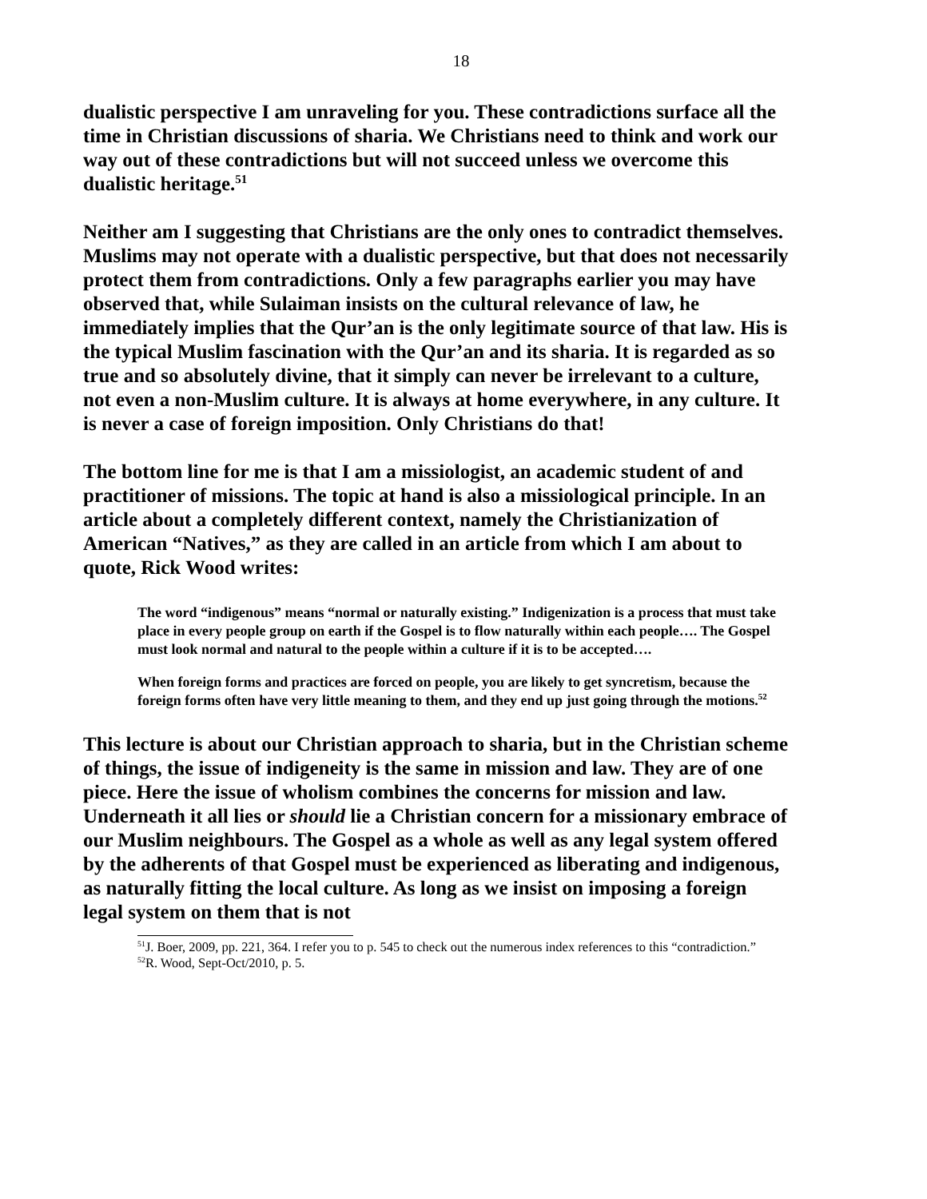18
dualistic perspective I am unraveling for you. These contradictions surface all the time in Christian discussions of sharia. We Christians need to think and work our way out of these contradictions but will not succeed unless we overcome this dualistic heritage.<sup>51</sup>
Neither am I suggesting that Christians are the only ones to contradict themselves. Muslims may not operate with a dualistic perspective, but that does not necessarily protect them from contradictions. Only a few paragraphs earlier you may have observed that, while Sulaiman insists on the cultural relevance of law, he immediately implies that the Qur’an is the only legitimate source of that law. His is the typical Muslim fascination with the Qur’an and its sharia. It is regarded as so true and so absolutely divine, that it simply can never be irrelevant to a culture, not even a non-Muslim culture. It is always at home everywhere, in any culture. It is never a case of foreign imposition. Only Christians do that!
The bottom line for me is that I am a missiologist, an academic student of and practitioner of missions. The topic at hand is also a missiological principle. In an article about a completely different context, namely the Christianization of American “Natives,” as they are called in an article from which I am about to quote, Rick Wood writes:
The word “indigenous” means “normal or naturally existing.” Indigenization is a process that must take place in every people group on earth if the Gospel is to flow naturally within each people…. The Gospel must look normal and natural to the people within a culture if it is to be accepted….
When foreign forms and practices are forced on people, you are likely to get syncretism, because the foreign forms often have very little meaning to them, and they end up just going through the motions.<sup>52</sup>
This lecture is about our Christian approach to sharia, but in the Christian scheme of things, the issue of indigeneity is the same in mission and law. They are of one piece. Here the issue of wholism combines the concerns for mission and law. Underneath it all lies or should lie a Christian concern for a missionary embrace of our Muslim neighbours. The Gospel as a whole as well as any legal system offered by the adherents of that Gospel must be experienced as liberating and indigenous, as naturally fitting the local culture. As long as we insist on imposing a foreign legal system on them that is not
<sup>51</sup> J. Boer, 2009, pp. 221, 364. I refer you to p. 545 to check out the numerous index references to this “contradiction.”
<sup>52</sup> R. Wood, Sept-Oct/2010, p. 5.